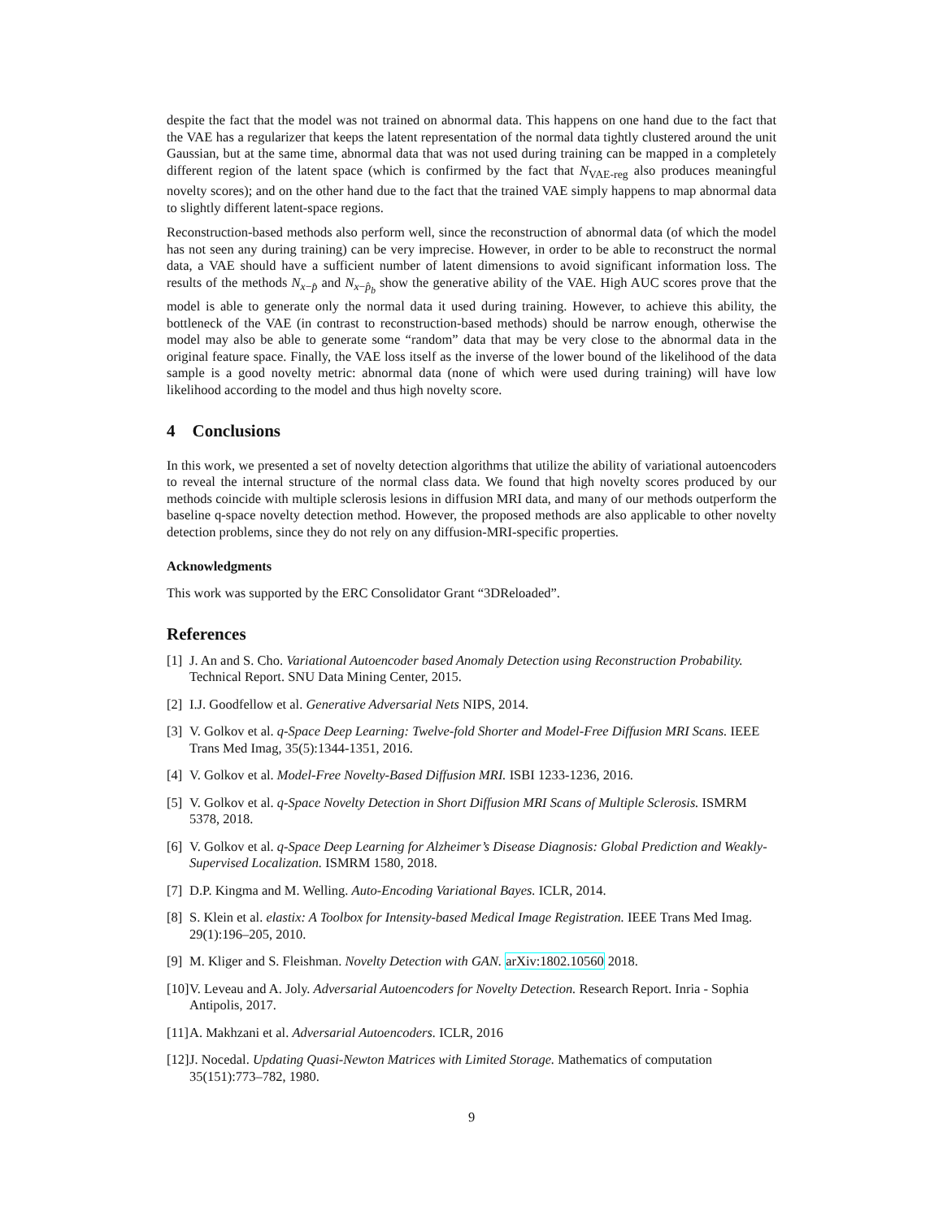despite the fact that the model was not trained on abnormal data. This happens on one hand due to the fact that the VAE has a regularizer that keeps the latent representation of the normal data tightly clustered around the unit Gaussian, but at the same time, abnormal data that was not used during training can be mapped in a completely different region of the latent space (which is confirmed by the fact that N<sub>VAE-reg</sub> also produces meaningful novelty scores); and on the other hand due to the fact that the trained VAE simply happens to map abnormal data to slightly different latent-space regions.
Reconstruction-based methods also perform well, since the reconstruction of abnormal data (of which the model has not seen any during training) can be very imprecise. However, in order to be able to reconstruct the normal data, a VAE should have a sufficient number of latent dimensions to avoid significant information loss. The results of the methods N<sub>x−p̂</sub> and N<sub>x−p̂<sub>b</sub></sub> show the generative ability of the VAE. High AUC scores prove that the model is able to generate only the normal data it used during training. However, to achieve this ability, the bottleneck of the VAE (in contrast to reconstruction-based methods) should be narrow enough, otherwise the model may also be able to generate some “random” data that may be very close to the abnormal data in the original feature space. Finally, the VAE loss itself as the inverse of the lower bound of the likelihood of the data sample is a good novelty metric: abnormal data (none of which were used during training) will have low likelihood according to the model and thus high novelty score.
4 Conclusions
In this work, we presented a set of novelty detection algorithms that utilize the ability of variational autoencoders to reveal the internal structure of the normal class data. We found that high novelty scores produced by our methods coincide with multiple sclerosis lesions in diffusion MRI data, and many of our methods outperform the baseline q-space novelty detection method. However, the proposed methods are also applicable to other novelty detection problems, since they do not rely on any diffusion-MRI-specific properties.
Acknowledgments
This work was supported by the ERC Consolidator Grant “3DReloaded”.
References
[1] J. An and S. Cho. Variational Autoencoder based Anomaly Detection using Reconstruction Probability. Technical Report. SNU Data Mining Center, 2015.
[2] I.J. Goodfellow et al. Generative Adversarial Nets NIPS, 2014.
[3] V. Golkov et al. q-Space Deep Learning: Twelve-fold Shorter and Model-Free Diffusion MRI Scans. IEEE Trans Med Imag, 35(5):1344-1351, 2016.
[4] V. Golkov et al. Model-Free Novelty-Based Diffusion MRI. ISBI 1233-1236, 2016.
[5] V. Golkov et al. q-Space Novelty Detection in Short Diffusion MRI Scans of Multiple Sclerosis. ISMRM 5378, 2018.
[6] V. Golkov et al. q-Space Deep Learning for Alzheimer’s Disease Diagnosis: Global Prediction and Weakly-Supervised Localization. ISMRM 1580, 2018.
[7] D.P. Kingma and M. Welling. Auto-Encoding Variational Bayes. ICLR, 2014.
[8] S. Klein et al. elastix: A Toolbox for Intensity-based Medical Image Registration. IEEE Trans Med Imag. 29(1):196–205, 2010.
[9] M. Kliger and S. Fleishman. Novelty Detection with GAN. arXiv:1802.10560 2018.
[10] V. Leveau and A. Joly. Adversarial Autoencoders for Novelty Detection. Research Report. Inria - Sophia Antipolis, 2017.
[11] A. Makhzani et al. Adversarial Autoencoders. ICLR, 2016
[12] J. Nocedal. Updating Quasi-Newton Matrices with Limited Storage. Mathematics of computation 35(151):773–782, 1980.
9